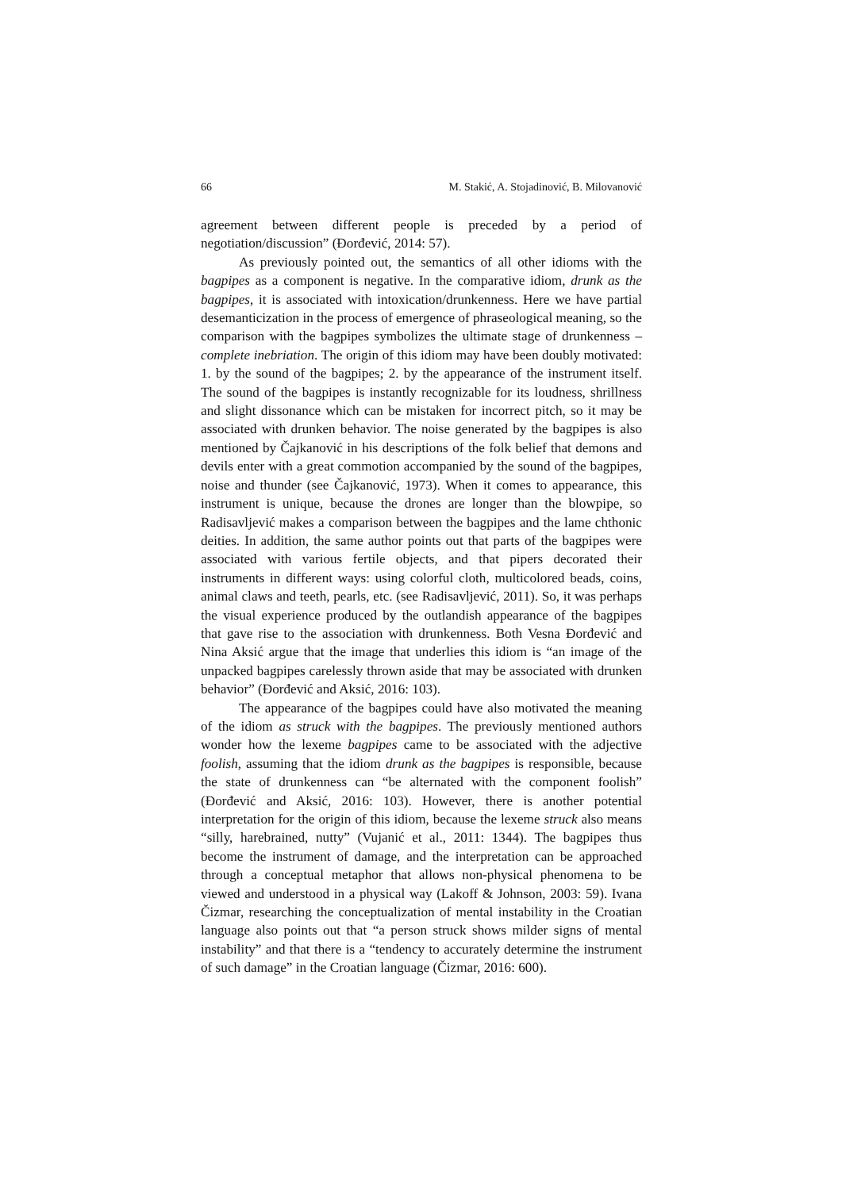66 M. Stakić, A. Stojadinović, B. Milovanović
agreement between different people is preceded by a period of negotiation/discussion” (Đorđević, 2014: 57).
As previously pointed out, the semantics of all other idioms with the bagpipes as a component is negative. In the comparative idiom, drunk as the bagpipes, it is associated with intoxication/drunkenness. Here we have partial desemanticization in the process of emergence of phraseological meaning, so the comparison with the bagpipes symbolizes the ultimate stage of drunkenness – complete inebriation. The origin of this idiom may have been doubly motivated: 1. by the sound of the bagpipes; 2. by the appearance of the instrument itself. The sound of the bagpipes is instantly recognizable for its loudness, shrillness and slight dissonance which can be mistaken for incorrect pitch, so it may be associated with drunken behavior. The noise generated by the bagpipes is also mentioned by Čajkanović in his descriptions of the folk belief that demons and devils enter with a great commotion accompanied by the sound of the bagpipes, noise and thunder (see Čajkanović, 1973). When it comes to appearance, this instrument is unique, because the drones are longer than the blowpipe, so Radisavljević makes a comparison between the bagpipes and the lame chthonic deities. In addition, the same author points out that parts of the bagpipes were associated with various fertile objects, and that pipers decorated their instruments in different ways: using colorful cloth, multicolored beads, coins, animal claws and teeth, pearls, etc. (see Radisavljević, 2011). So, it was perhaps the visual experience produced by the outlandish appearance of the bagpipes that gave rise to the association with drunkenness. Both Vesna Đorđević and Nina Aksić argue that the image that underlies this idiom is “an image of the unpacked bagpipes carelessly thrown aside that may be associated with drunken behavior” (Đorđević and Aksić, 2016: 103).
The appearance of the bagpipes could have also motivated the meaning of the idiom as struck with the bagpipes. The previously mentioned authors wonder how the lexeme bagpipes came to be associated with the adjective foolish, assuming that the idiom drunk as the bagpipes is responsible, because the state of drunkenness can “be alternated with the component foolish” (Đorđević and Aksić, 2016: 103). However, there is another potential interpretation for the origin of this idiom, because the lexeme struck also means “silly, harebrained, nutty” (Vujanić et al., 2011: 1344). The bagpipes thus become the instrument of damage, and the interpretation can be approached through a conceptual metaphor that allows non-physical phenomena to be viewed and understood in a physical way (Lakoff & Johnson, 2003: 59). Ivana Čizmar, researching the conceptualization of mental instability in the Croatian language also points out that “a person struck shows milder signs of mental instability” and that there is a “tendency to accurately determine the instrument of such damage” in the Croatian language (Čizmar, 2016: 600).